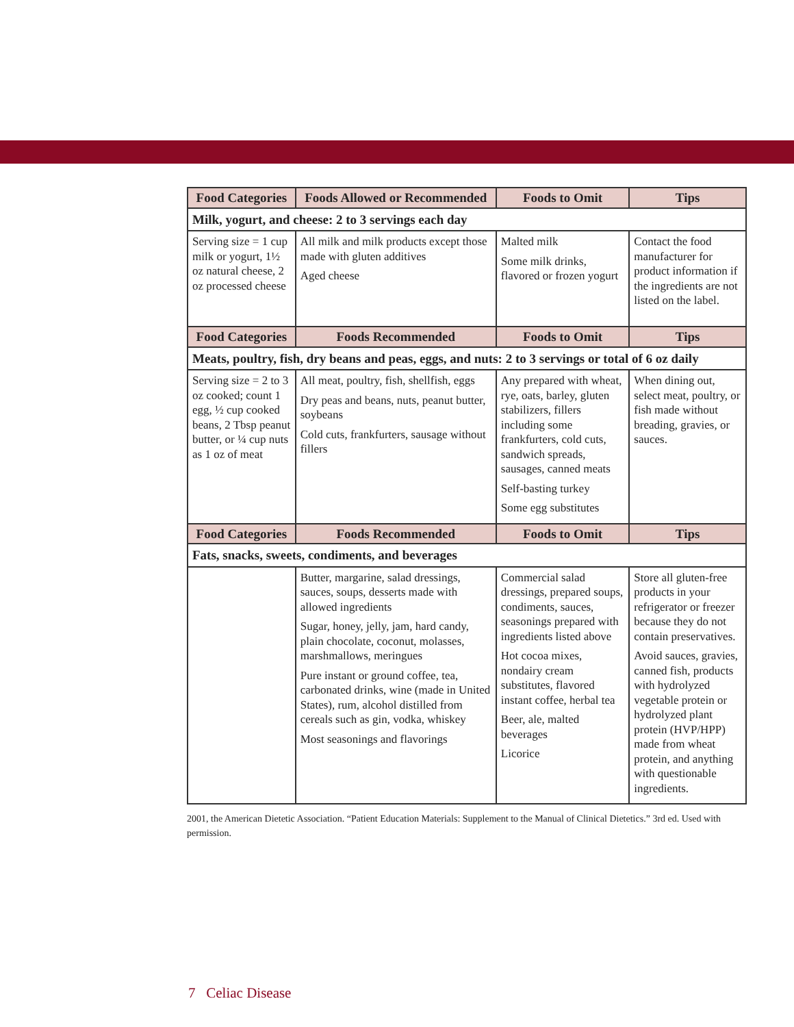| Food Categories | Foods Allowed or Recommended | Foods to Omit | Tips |
| --- | --- | --- | --- |
| Milk, yogurt, and cheese: 2 to 3 servings each day | | | |
| Serving size = 1 cup milk or yogurt, 1½ oz natural cheese, 2 oz processed cheese | All milk and milk products except those made with gluten additives Aged cheese | Malted milk Some milk drinks, flavored or frozen yogurt | Contact the food manufacturer for product information if the ingredients are not listed on the label. |
| Food Categories | Foods Recommended | Foods to Omit | Tips |
| Meats, poultry, fish, dry beans and peas, eggs, and nuts: 2 to 3 servings or total of 6 oz daily | | | |
| Serving size = 2 to 3 oz cooked; count 1 egg, ½ cup cooked beans, 2 Tbsp peanut butter, or ¼ cup nuts as 1 oz of meat | All meat, poultry, fish, shellfish, eggs Dry peas and beans, nuts, peanut butter, soybeans Cold cuts, frankfurters, sausage without fillers | Any prepared with wheat, rye, oats, barley, gluten stabilizers, fillers including some frankfurters, cold cuts, sandwich spreads, sausages, canned meats Self-basting turkey Some egg substitutes | When dining out, select meat, poultry, or fish made without breading, gravies, or sauces. |
| Food Categories | Foods Recommended | Foods to Omit | Tips |
| Fats, snacks, sweets, condiments, and beverages | | | |
| | Butter, margarine, salad dressings, sauces, soups, desserts made with allowed ingredients Sugar, honey, jelly, jam, hard candy, plain chocolate, coconut, molasses, marshmallows, meringues Pure instant or ground coffee, tea, carbonated drinks, wine (made in United States), rum, alcohol distilled from cereals such as gin, vodka, whiskey Most seasonings and flavorings | Commercial salad dressings, prepared soups, condiments, sauces, seasonings prepared with ingredients listed above Hot cocoa mixes, nondairy cream substitutes, flavored instant coffee, herbal tea Beer, ale, malted beverages Licorice | Store all gluten-free products in your refrigerator or freezer because they do not contain preservatives. Avoid sauces, gravies, canned fish, products with hydrolyzed vegetable protein or hydrolyzed plant protein (HVP/HPP) made from wheat protein, and anything with questionable ingredients. |
2001, the American Dietetic Association. “Patient Education Materials: Supplement to the Manual of Clinical Dietetics.” 3rd ed. Used with permission.
7 Celiac Disease